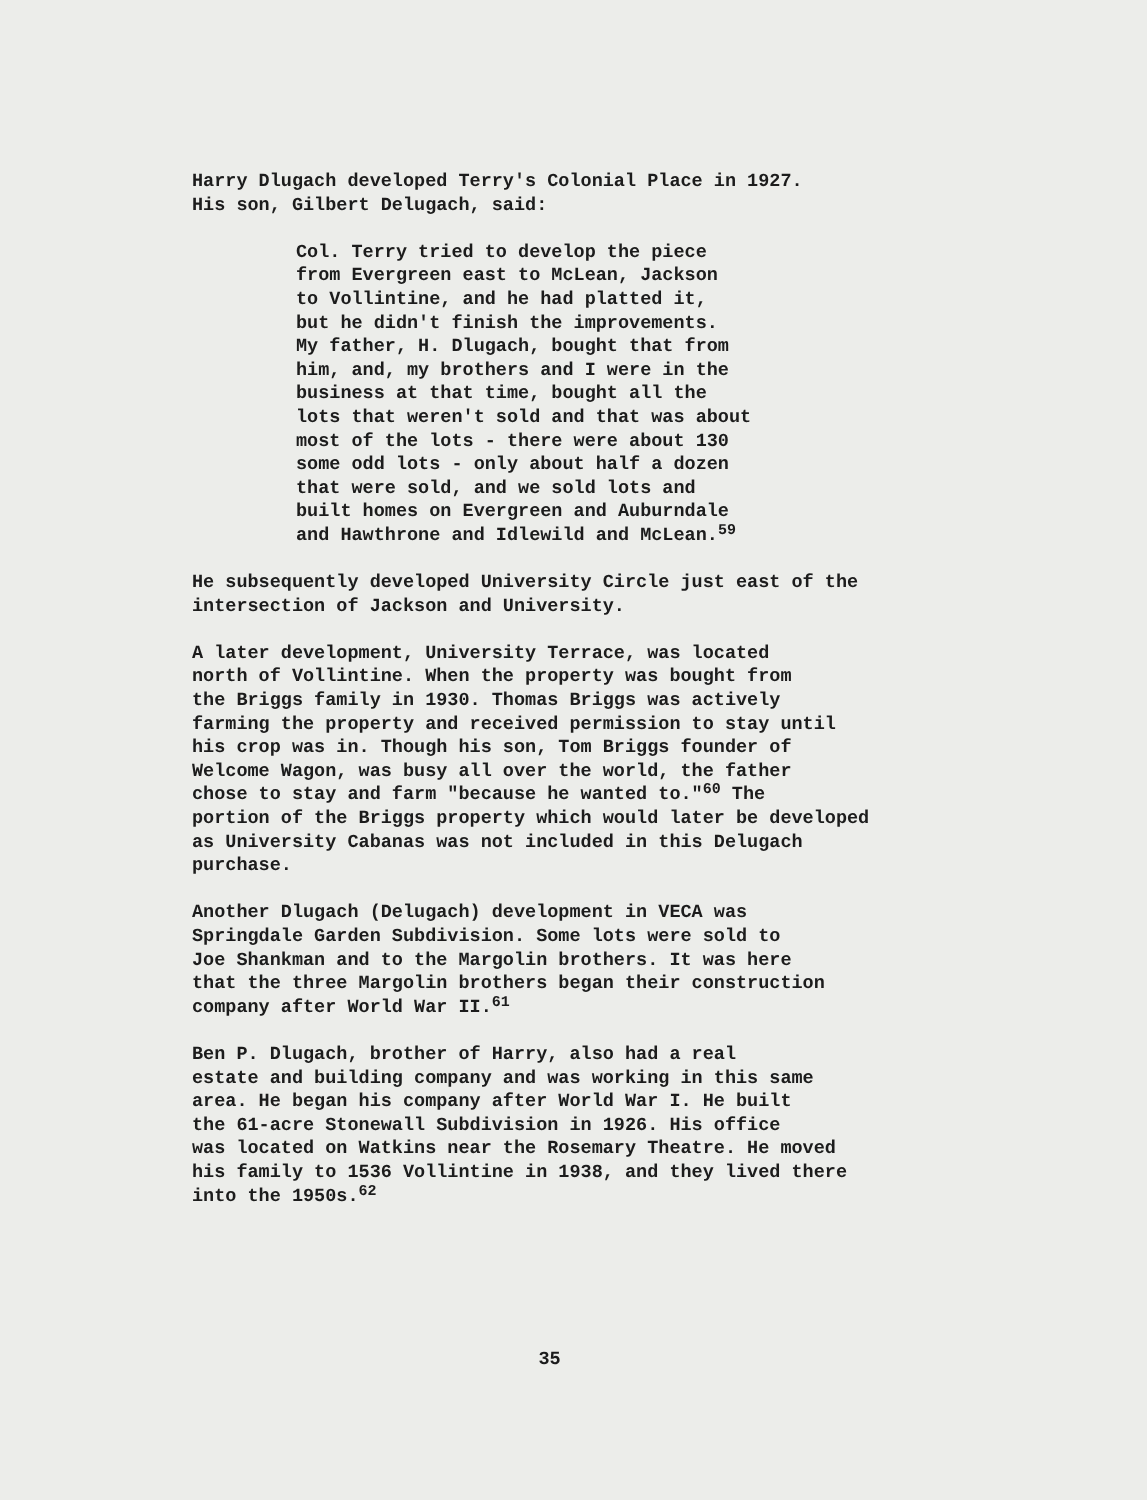Harry Dlugach developed Terry's Colonial Place in 1927. His son, Gilbert Delugach, said:
Col. Terry tried to develop the piece from Evergreen east to McLean, Jackson to Vollintine, and he had platted it, but he didn't finish the improvements. My father, H. Dlugach, bought that from him, and, my brothers and I were in the business at that time, bought all the lots that weren't sold and that was about most of the lots - there were about 130 some odd lots - only about half a dozen that were sold, and we sold lots and built homes on Evergreen and Auburndale and Hawthrone and Idlewild and McLean.<sup>59</sup>
He subsequently developed University Circle just east of the intersection of Jackson and University.
A later development, University Terrace, was located north of Vollintine. When the property was bought from the Briggs family in 1930. Thomas Briggs was actively farming the property and received permission to stay until his crop was in. Though his son, Tom Briggs founder of Welcome Wagon, was busy all over the world, the father chose to stay and farm "because he wanted to."<sup>60</sup> The portion of the Briggs property which would later be developed as University Cabanas was not included in this Delugach purchase.
Another Dlugach (Delugach) development in VECA was Springdale Garden Subdivision. Some lots were sold to Joe Shankman and to the Margolin brothers. It was here that the three Margolin brothers began their construction company after World War II.<sup>61</sup>
Ben P. Dlugach, brother of Harry, also had a real estate and building company and was working in this same area. He began his company after World War I. He built the 61-acre Stonewall Subdivision in 1926. His office was located on Watkins near the Rosemary Theatre. He moved his family to 1536 Vollintine in 1938, and they lived there into the 1950s.<sup>62</sup>
35